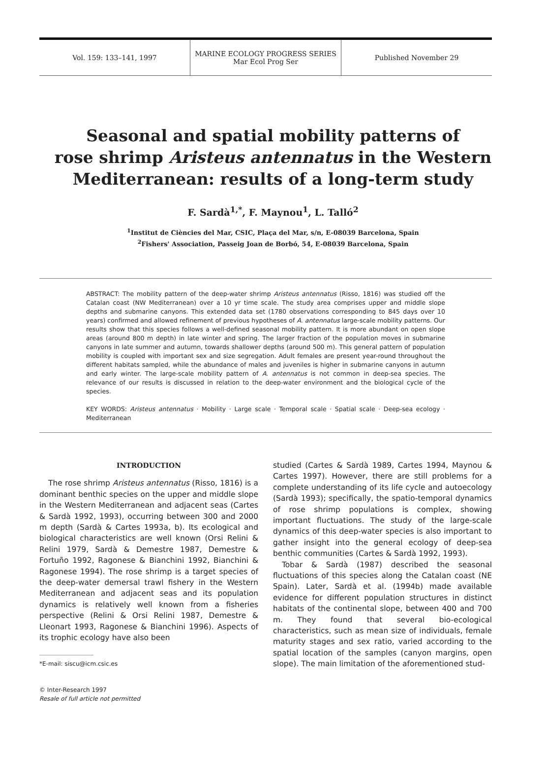Vol. 159: 133–141, 1997
MARINE ECOLOGY PROGRESS SERIES
Mar Ecol Prog Ser
Published November 29
Seasonal and spatial mobility patterns of
rose shrimp Aristeus antennatus in the Western
Mediterranean: results of a long-term study
F. Sardà<sup>1,*</sup>, F. Maynou<sup>1</sup>, L. Talló<sup>2</sup>
<sup>1</sup> Institut de Ciències del Mar, CSIC, Plaça del Mar, s/n, E-08039 Barcelona, Spain
<sup>2</sup> Fishers' Association, Passeig Joan de Borbó, 54, E-08039 Barcelona, Spain
ABSTRACT: The mobility pattern of the deep-water shrimp Aristeus antennatus (Risso, 1816) was studied off the Catalan coast (NW Mediterranean) over a 10 yr time scale. The study area comprises upper and middle slope depths and submarine canyons. This extended data set (1780 observations corresponding to 845 days over 10 years) confirmed and allowed refinement of previous hypotheses of A. antennatus large-scale mobility patterns. Our results show that this species follows a well-defined seasonal mobility pattern. It is more abundant on open slope areas (around 800 m depth) in late winter and spring. The larger fraction of the population moves in submarine canyons in late summer and autumn, towards shallower depths (around 500 m). This general pattern of population mobility is coupled with important sex and size segregation. Adult females are present year-round throughout the different habitats sampled, while the abundance of males and juveniles is higher in submarine canyons in autumn and early winter. The large-scale mobility pattern of A. antennatus is not common in deep-sea species. The relevance of our results is discussed in relation to the deep-water environment and the biological cycle of the species.
KEY WORDS: Aristeus antennatus · Mobility · Large scale · Temporal scale · Spatial scale · Deep-sea ecology · Mediterranean
INTRODUCTION
The rose shrimp Aristeus antennatus (Risso, 1816) is a dominant benthic species on the upper and middle slope in the Western Mediterranean and adjacent seas (Cartes & Sardà 1992, 1993), occurring between 300 and 2000 m depth (Sardà & Cartes 1993a, b). Its ecological and biological characteristics are well known (Orsi Relini & Relini 1979, Sardà & Demestre 1987, Demestre & Fortuño 1992, Ragonese & Bianchini 1992, Bianchini & Ragonese 1994). The rose shrimp is a target species of the deep-water demersal trawl fishery in the Western Mediterranean and adjacent seas and its population dynamics is relatively well known from a fisheries perspective (Relini & Orsi Relini 1987, Demestre & Lleonart 1993, Ragonese & Bianchini 1996). Aspects of its trophic ecology have also been
*E-mail: siscu@icm.csic.es
© Inter-Research 1997
Resale of full article not permitted
studied (Cartes & Sardà 1989, Cartes 1994, Maynou & Cartes 1997). However, there are still problems for a complete understanding of its life cycle and autoecology (Sardà 1993); specifically, the spatio-temporal dynamics of rose shrimp populations is complex, showing important fluctuations. The study of the large-scale dynamics of this deep-water species is also important to gather insight into the general ecology of deep-sea benthic communities (Cartes & Sardà 1992, 1993).
Tobar & Sardà (1987) described the seasonal fluctuations of this species along the Catalan coast (NE Spain). Later, Sardà et al. (1994b) made available evidence for different population structures in distinct habitats of the continental slope, between 400 and 700 m. They found that several bio-ecological characteristics, such as mean size of individuals, female maturity stages and sex ratio, varied according to the spatial location of the samples (canyon margins, open slope). The main limitation of the aforementioned stud-